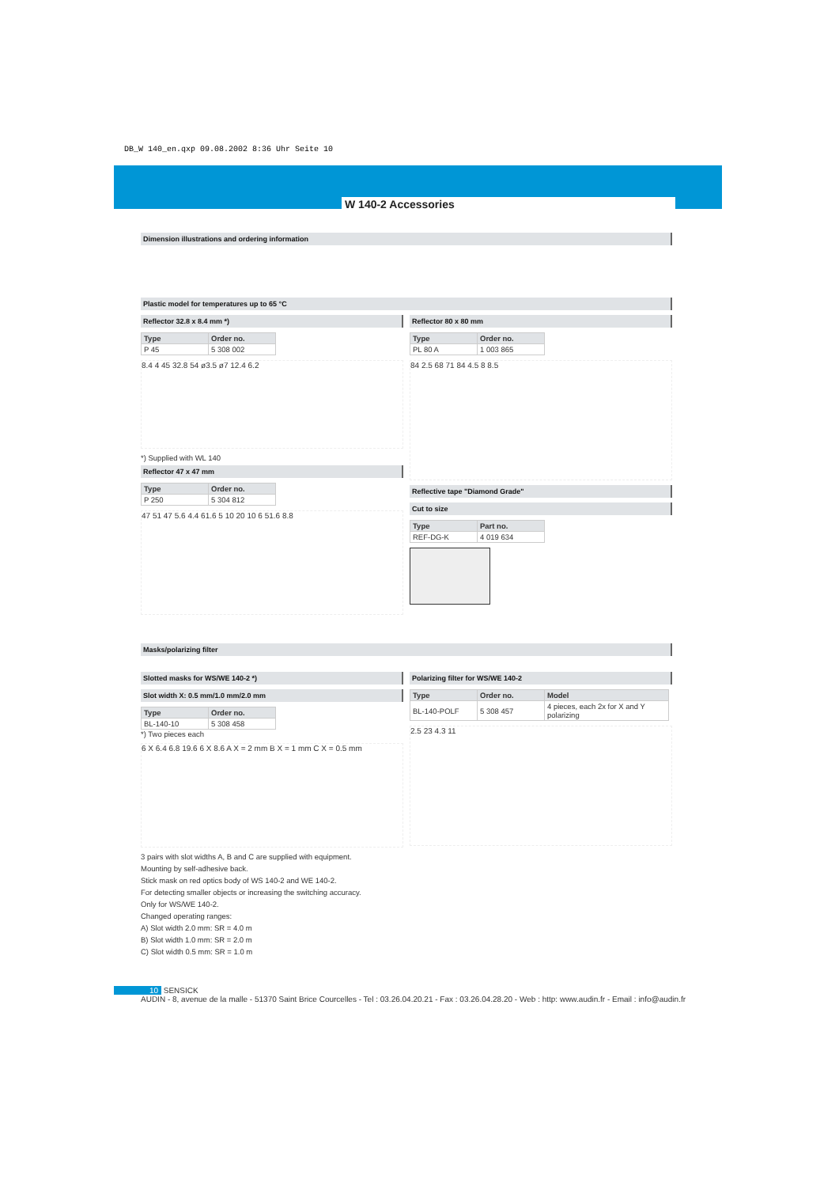DB_W 140_en.qxp 09.08.2002 8:36 Uhr Seite 10
W 140-2 Accessories
Dimension illustrations and ordering information
Plastic model for temperatures up to 65 °C
Reflector 32.8 x 8.4 mm *)
| Type | Order no. |
| --- | --- |
| P 45 | 5 308 002 |
8.4 4 45 32.8 54 ø3.5 ø7 12.4 6.2
*) Supplied with WL 140
Reflector 47 x 47 mm
| Type | Order no. |
| --- | --- |
| P 250 | 5 304 812 |
47 51 47 5.6 4.4 61.6 5 10 20 10 6 51.6 8.8
Reflector 80 x 80 mm
| Type | Order no. |
| --- | --- |
| PL 80 A | 1 003 865 |
84 2.5 68 71 84 4.5 8 8.5
Reflective tape "Diamond Grade"
Cut to size
| Type | Part no. |
| --- | --- |
| REF-DG-K | 4 019 634 |
Masks/polarizing filter
Slotted masks for WS/WE 140-2 *)
Slot width X: 0.5 mm/1.0 mm/2.0 mm
| Type | Order no. |
| --- | --- |
| BL-140-10 | 5 308 458 |
*) Two pieces each
6 X 6.4 6.8 19.6 6 X 8.6 A X = 2 mm B X = 1 mm C X = 0.5 mm
Polarizing filter for WS/WE 140-2
| Type | Order no. | Model |
| --- | --- | --- |
| BL-140-POLF | 5 308 457 | 4 pieces, each 2x for X and Y polarizing |
2.5 23 4.3 11
3 pairs with slot widths A, B and C are supplied with equipment.
Mounting by self-adhesive back.
Stick mask on red optics body of WS 140-2 and WE 140-2.
For detecting smaller objects or increasing the switching accuracy.
Only for WS/WE 140-2.
Changed operating ranges:
A) Slot width 2.0 mm: SR = 4.0 m
B) Slot width 1.0 mm: SR = 2.0 m
C) Slot width 0.5 mm: SR = 1.0 m
10 SENSICK
AUDIN - 8, avenue de la malle - 51370 Saint Brice Courcelles - Tel : 03.26.04.20.21 - Fax : 03.26.04.28.20 - Web : http: www.audin.fr - Email : info@audin.fr